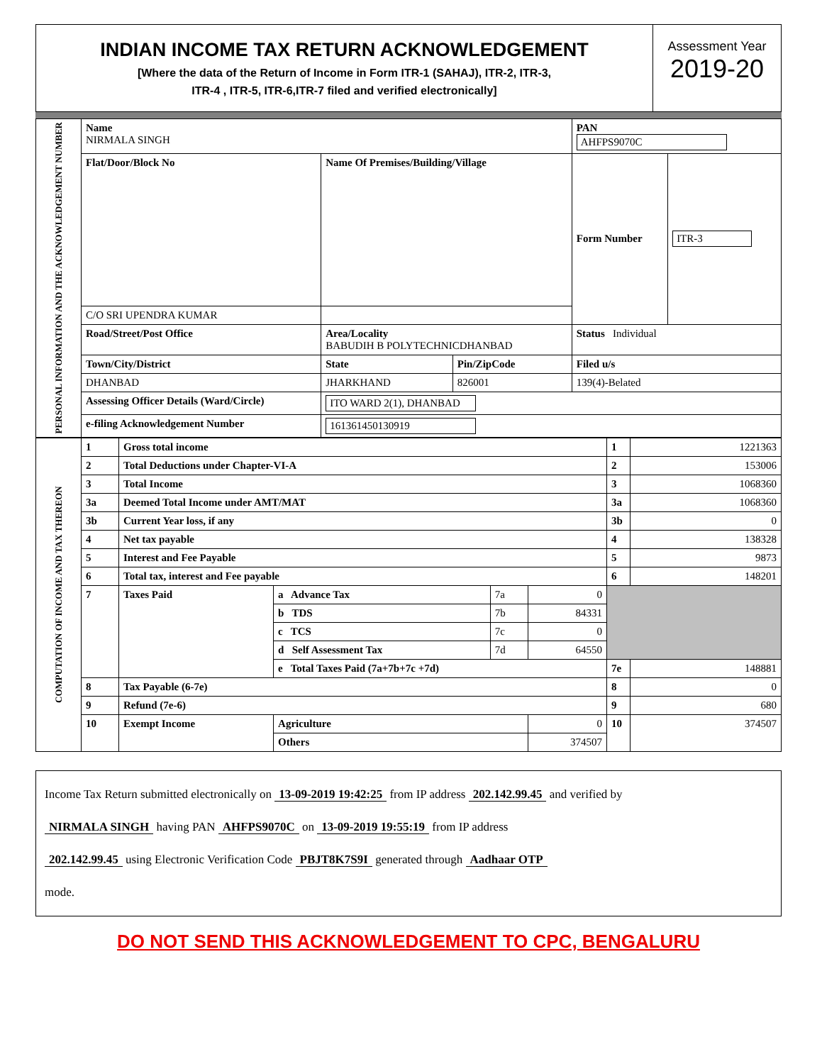INDIAN INCOME TAX RETURN ACKNOWLEDGEMENT
[Where the data of the Return of Income in Form ITR-1 (SAHAJ), ITR-2, ITR-3,
ITR-4 , ITR-5, ITR-6,ITR-7 filed and verified electronically]
Assessment Year
2019-20
| PERSONAL INFORMATION AND THE ACKNOWLEDGEMENT NUMBER | Name NIRMALA SINGH | | | PAN AHFPS9070C | |
| | Flat/Door/Block No | Name Of Premises/Building/Village | | Form Number | ITR-3 |
| | C/O SRI UPENDRA KUMAR | | | | |
| | Road/Street/Post Office | Area/Locality BABUDIH B POLYTECHNICDHANBAD | | Status Individual | |
| | Town/City/District | State | Pin/ZipCode | Filed u/s | |
| | DHANBAD | JHARKHAND | 826001 | 139(4)-Belated | |
| | Assessing Officer Details (Ward/Circle) | ITO WARD 2(1), DHANBAD | | | |
| | e-filing Acknowledgement Number | 161361450130919 | | | |
| COMPUTATION OF INCOME AND TAX THEREON | 1 | Gross total income | | | | 1 | 1221363 |
| | 2 | Total Deductions under Chapter-VI-A | | | | 2 | 153006 |
| | 3 | Total Income | | | | 3 | 1068360 |
| | 3a | Deemed Total Income under AMT/MAT | | | | 3a | 1068360 |
| | 3b | Current Year loss, if any | | | | 3b | 0 |
| | 4 | Net tax payable | | | | 4 | 138328 |
| | 5 | Interest and Fee Payable | | | | 5 | 9873 |
| | 6 | Total tax, interest and Fee payable | | | | 6 | 148201 |
| | 7 | Taxes Paid | a Advance Tax | 7a | 0 | | |
| | | | b TDS | 7b | 84331 | | |
| | | | c TCS | 7c | 0 | | |
| | | | d Self Assessment Tax | 7d | 64550 | | |
| | | | e Total Taxes Paid (7a+7b+7c +7d) | | | 7e | 148881 |
| | 8 | Tax Payable (6-7e) | | | | 8 | 0 |
| | 9 | Refund (7e-6) | | | | 9 | 680 |
| | 10 | Exempt Income | Agriculture | | 0 | 10 | 374507 |
| | | | Others | | 374507 | | |
Income Tax Return submitted electronically on 13-09-2019 19:42:25 from IP address 202.142.99.45 and verified by
NIRMALA SINGH having PAN AHFPS9070C on 13-09-2019 19:55:19 from IP address
202.142.99.45 using Electronic Verification Code PBJT8K7S9I generated through Aadhaar OTP
mode.
DO NOT SEND THIS ACKNOWLEDGEMENT TO CPC, BENGALURU